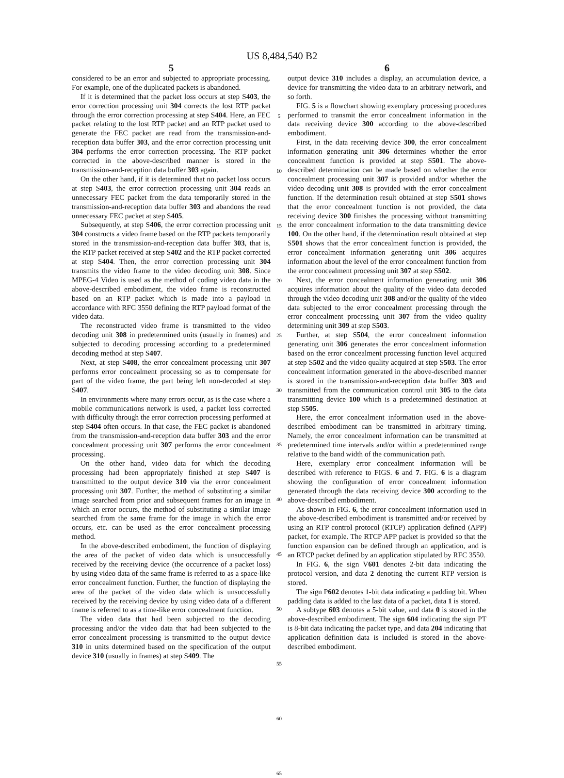US 8,484,540 B2
5
considered to be an error and subjected to appropriate processing. For example, one of the duplicated packets is abandoned.
If it is determined that the packet loss occurs at step S403, the error correction processing unit 304 corrects the lost RTP packet through the error correction processing at step S404. Here, an FEC packet relating to the lost RTP packet and an RTP packet used to generate the FEC packet are read from the transmission-and-reception data buffer 303, and the error correction processing unit 304 performs the error correction processing. The RTP packet corrected in the above-described manner is stored in the transmission-and-reception data buffer 303 again.
On the other hand, if it is determined that no packet loss occurs at step S403, the error correction processing unit 304 reads an unnecessary FEC packet from the data temporarily stored in the transmission-and-reception data buffer 303 and abandons the read unnecessary FEC packet at step S405.
Subsequently, at step S406, the error correction processing unit 304 constructs a video frame based on the RTP packets temporarily stored in the transmission-and-reception data buffer 303, that is, the RTP packet received at step S402 and the RTP packet corrected at step S404. Then, the error correction processing unit 304 transmits the video frame to the video decoding unit 308. Since MPEG-4 Video is used as the method of coding video data in the above-described embodiment, the video frame is reconstructed based on an RTP packet which is made into a payload in accordance with RFC 3550 defining the RTP payload format of the video data.
The reconstructed video frame is transmitted to the video decoding unit 308 in predetermined units (usually in frames) and subjected to decoding processing according to a predetermined decoding method at step S407.
Next, at step S408, the error concealment processing unit 307 performs error concealment processing so as to compensate for part of the video frame, the part being left non-decoded at step S407.
In environments where many errors occur, as is the case where a mobile communications network is used, a packet loss corrected with difficulty through the error correction processing performed at step S404 often occurs. In that case, the FEC packet is abandoned from the transmission-and-reception data buffer 303 and the error concealment processing unit 307 performs the error concealment processing.
On the other hand, video data for which the decoding processing had been appropriately finished at step S407 is transmitted to the output device 310 via the error concealment processing unit 307. Further, the method of substituting a similar image searched from prior and subsequent frames for an image in which an error occurs, the method of substituting a similar image searched from the same frame for the image in which the error occurs, etc. can be used as the error concealment processing method.
In the above-described embodiment, the function of displaying the area of the packet of video data which is unsuccessfully received by the receiving device (the occurrence of a packet loss) by using video data of the same frame is referred to as a space-like error concealment function. Further, the function of displaying the area of the packet of the video data which is unsuccessfully received by the receiving device by using video data of a different frame is referred to as a time-like error concealment function.
The video data that had been subjected to the decoding processing and/or the video data that had been subjected to the error concealment processing is transmitted to the output device 310 in units determined based on the specification of the output device 310 (usually in frames) at step S409. The
5
10
15
20
25
30
35
40
45
50
55
60
65
6
output device 310 includes a display, an accumulation device, a device for transmitting the video data to an arbitrary network, and so forth.
FIG. 5 is a flowchart showing exemplary processing procedures performed to transmit the error concealment information in the data receiving device 300 according to the above-described embodiment.
First, in the data receiving device 300, the error concealment information generating unit 306 determines whether the error concealment function is provided at step S501. The above-described determination can be made based on whether the error concealment processing unit 307 is provided and/or whether the video decoding unit 308 is provided with the error concealment function. If the determination result obtained at step S501 shows that the error concealment function is not provided, the data receiving device 300 finishes the processing without transmitting the error concealment information to the data transmitting device 100. On the other hand, if the determination result obtained at step S501 shows that the error concealment function is provided, the error concealment information generating unit 306 acquires information about the level of the error concealment function from the error concealment processing unit 307 at step S502.
Next, the error concealment information generating unit 306 acquires information about the quality of the video data decoded through the video decoding unit 308 and/or the quality of the video data subjected to the error concealment processing through the error concealment processing unit 307 from the video quality determining unit 309 at step S503.
Further, at step S504, the error concealment information generating unit 306 generates the error concealment information based on the error concealment processing function level acquired at step S502 and the video quality acquired at step S503. The error concealment information generated in the above-described manner is stored in the transmission-and-reception data buffer 303 and transmitted from the communication control unit 305 to the data transmitting device 100 which is a predetermined destination at step S505.
Here, the error concealment information used in the above-described embodiment can be transmitted in arbitrary timing. Namely, the error concealment information can be transmitted at predetermined time intervals and/or within a predetermined range relative to the band width of the communication path.
Here, exemplary error concealment information will be described with reference to FIGS. 6 and 7. FIG. 6 is a diagram showing the configuration of error concealment information generated through the data receiving device 300 according to the above-described embodiment.
As shown in FIG. 6, the error concealment information used in the above-described embodiment is transmitted and/or received by using an RTP control protocol (RTCP) application defined (APP) packet, for example. The RTCP APP packet is provided so that the function expansion can be defined through an application, and is an RTCP packet defined by an application stipulated by RFC 3550.
In FIG. 6, the sign V601 denotes 2-bit data indicating the protocol version, and data 2 denoting the current RTP version is stored.
The sign P602 denotes 1-bit data indicating a padding bit. When padding data is added to the last data of a packet, data 1 is stored.
A subtype 603 denotes a 5-bit value, and data 0 is stored in the above-described embodiment. The sign 604 indicating the sign PT is 8-bit data indicating the packet type, and data 204 indicating that application definition data is included is stored in the above-described embodiment.